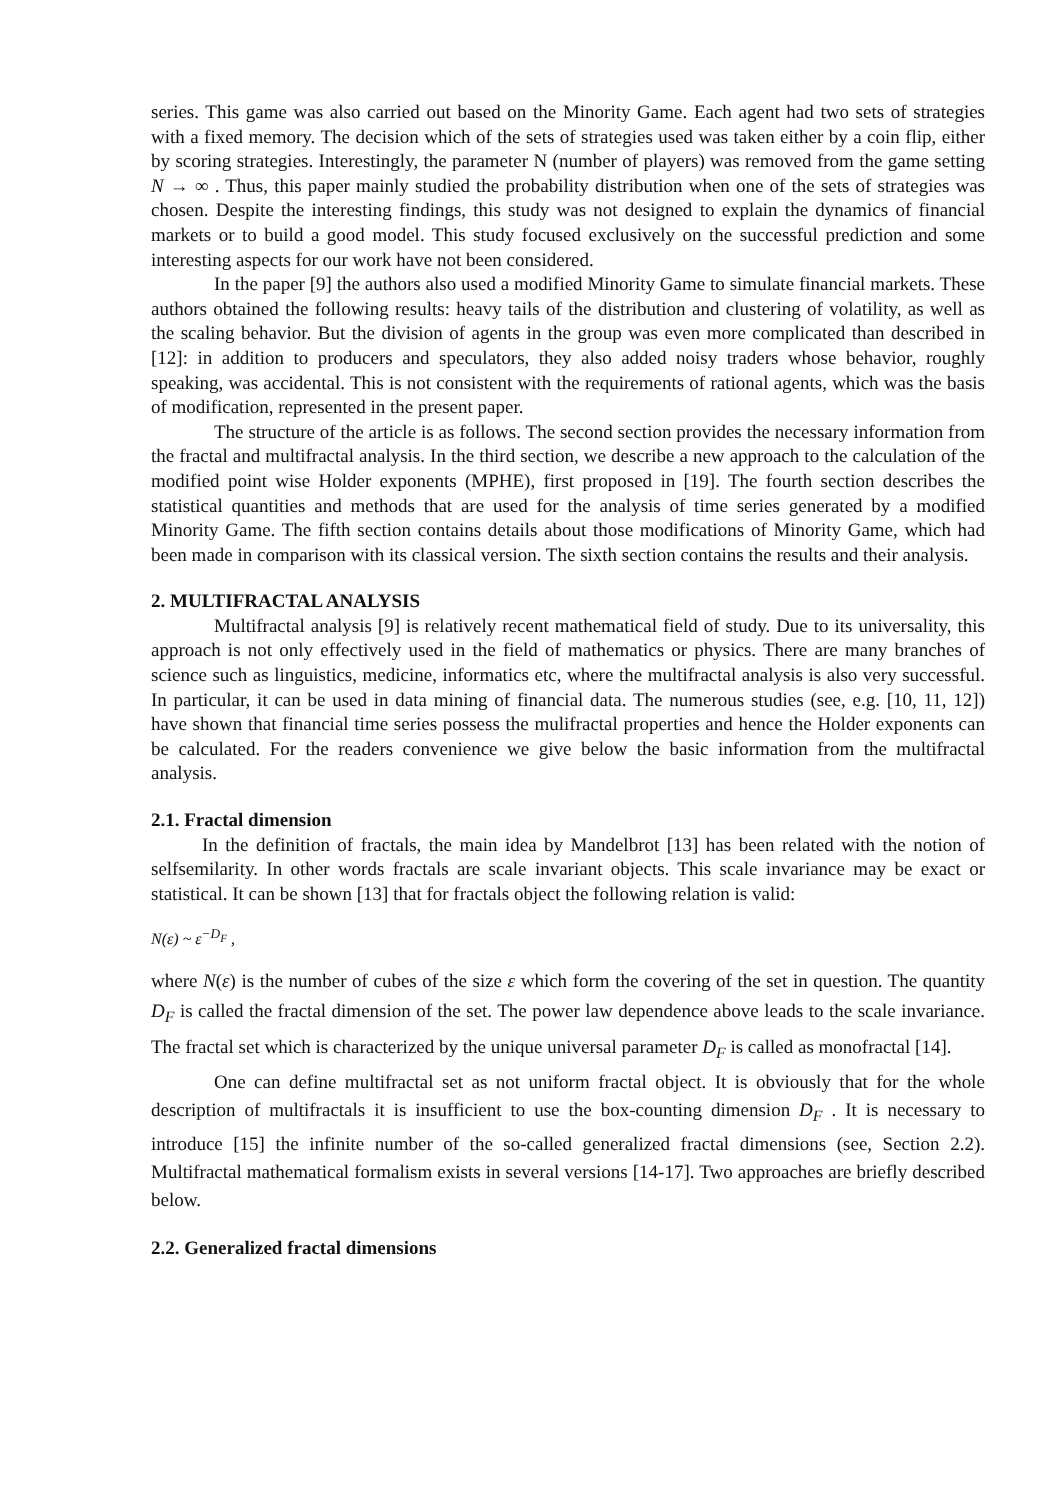series. This game was also carried out based on the Minority Game. Each agent had two sets of strategies with a fixed memory. The decision which of the sets of strategies used was taken either by a coin flip, either by scoring strategies. Interestingly, the parameter N (number of players) was removed from the game setting N → ∞ . Thus, this paper mainly studied the probability distribution when one of the sets of strategies was chosen. Despite the interesting findings, this study was not designed to explain the dynamics of financial markets or to build a good model. This study focused exclusively on the successful prediction and some interesting aspects for our work have not been considered.
In the paper [9] the authors also used a modified Minority Game to simulate financial markets. These authors obtained the following results: heavy tails of the distribution and clustering of volatility, as well as the scaling behavior. But the division of agents in the group was even more complicated than described in [12]: in addition to producers and speculators, they also added noisy traders whose behavior, roughly speaking, was accidental. This is not consistent with the requirements of rational agents, which was the basis of modification, represented in the present paper.
The structure of the article is as follows. The second section provides the necessary information from the fractal and multifractal analysis. In the third section, we describe a new approach to the calculation of the modified point wise Holder exponents (MPHE), first proposed in [19]. The fourth section describes the statistical quantities and methods that are used for the analysis of time series generated by a modified Minority Game. The fifth section contains details about those modifications of Minority Game, which had been made in comparison with its classical version. The sixth section contains the results and their analysis.
2. MULTIFRACTAL ANALYSIS
Multifractal analysis [9] is relatively recent mathematical field of study. Due to its universality, this approach is not only effectively used in the field of mathematics or physics. There are many branches of science such as linguistics, medicine, informatics etc, where the multifractal analysis is also very successful. In particular, it can be used in data mining of financial data. The numerous studies (see, e.g. [10, 11, 12]) have shown that financial time series possess the mulifractal properties and hence the Holder exponents can be calculated. For the readers convenience we give below the basic information from the multifractal analysis.
2.1. Fractal dimension
In the definition of fractals, the main idea by Mandelbrot [13] has been related with the notion of selfsemilarity. In other words fractals are scale invariant objects. This scale invariance may be exact or statistical. It can be shown [13] that for fractals object the following relation is valid:
N(ε) ~ ε<sup>−D<sub>F</sub></sup> ,
where N(ε) is the number of cubes of the size ε which form the covering of the set in question. The quantity D<sub>F</sub> is called the fractal dimension of the set. The power law dependence above leads to the scale invariance. The fractal set which is characterized by the unique universal parameter D<sub>F</sub> is called as monofractal [14].
One can define multifractal set as not uniform fractal object. It is obviously that for the whole description of multifractals it is insufficient to use the box-counting dimension D<sub>F</sub> . It is necessary to introduce [15] the infinite number of the so-called generalized fractal dimensions (see, Section 2.2). Multifractal mathematical formalism exists in several versions [14-17]. Two approaches are briefly described below.
2.2. Generalized fractal dimensions